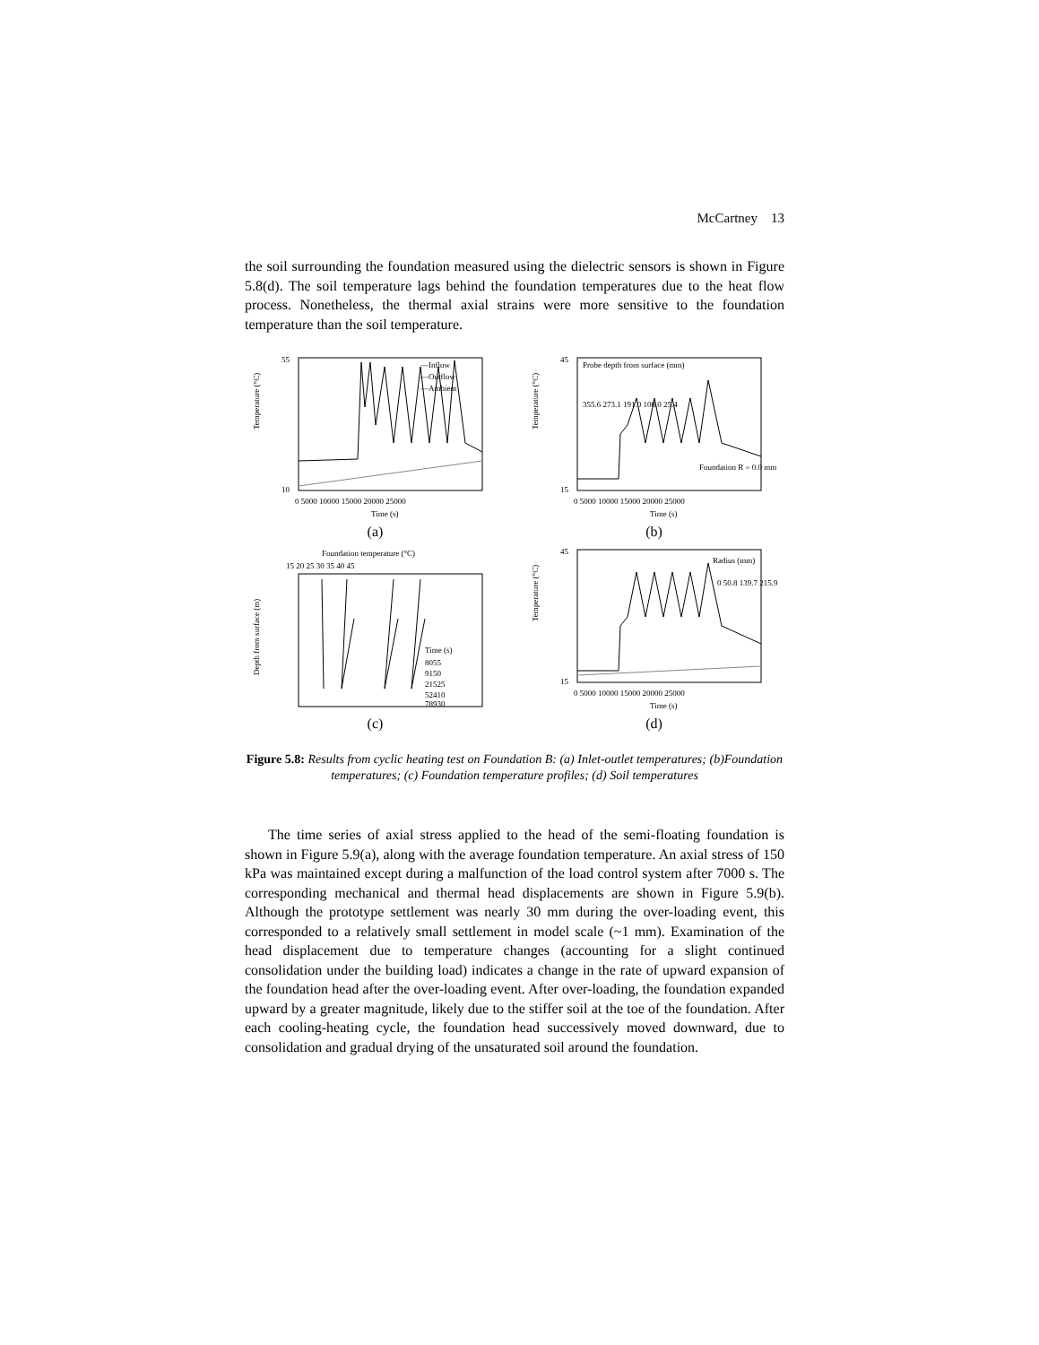McCartney 13
the soil surrounding the foundation measured using the dielectric sensors is shown in Figure 5.8(d). The soil temperature lags behind the foundation temperatures due to the heat flow process. Nonetheless, the thermal axial strains were more sensitive to the foundation temperature than the soil temperature.
Temperature (°C)
55
10
—Inflow
—Outflow
—Ambient
0 5000 10000 15000 20000 25000
Time (s)
(a)
Temperature (°C)
45
15
Probe depth from surface (mm)
355.6 273.1 191.0 108.0 25.4
Foundation R = 0.0 mm
0 5000 10000 15000 20000 25000
Time (s)
(b)
Foundation temperature (°C)
15 20 25 30 35 40 45
Depth from surface (m)
Time (s)
8055
9150
21525
52410
78930
(c)
Temperature (°C)
45
15
Radius (mm)
0 50.8 139.7 215.9
0 5000 10000 15000 20000 25000
Time (s)
(d)
Figure 5.8: Results from cyclic heating test on Foundation B: (a) Inlet-outlet temperatures; (b)Foundation temperatures; (c) Foundation temperature profiles; (d) Soil temperatures
The time series of axial stress applied to the head of the semi-floating foundation is shown in Figure 5.9(a), along with the average foundation temperature. An axial stress of 150 kPa was maintained except during a malfunction of the load control system after 7000 s. The corresponding mechanical and thermal head displacements are shown in Figure 5.9(b). Although the prototype settlement was nearly 30 mm during the over-loading event, this corresponded to a relatively small settlement in model scale (~1 mm). Examination of the head displacement due to temperature changes (accounting for a slight continued consolidation under the building load) indicates a change in the rate of upward expansion of the foundation head after the over-loading event. After over-loading, the foundation expanded upward by a greater magnitude, likely due to the stiffer soil at the toe of the foundation. After each cooling-heating cycle, the foundation head successively moved downward, due to consolidation and gradual drying of the unsaturated soil around the foundation.